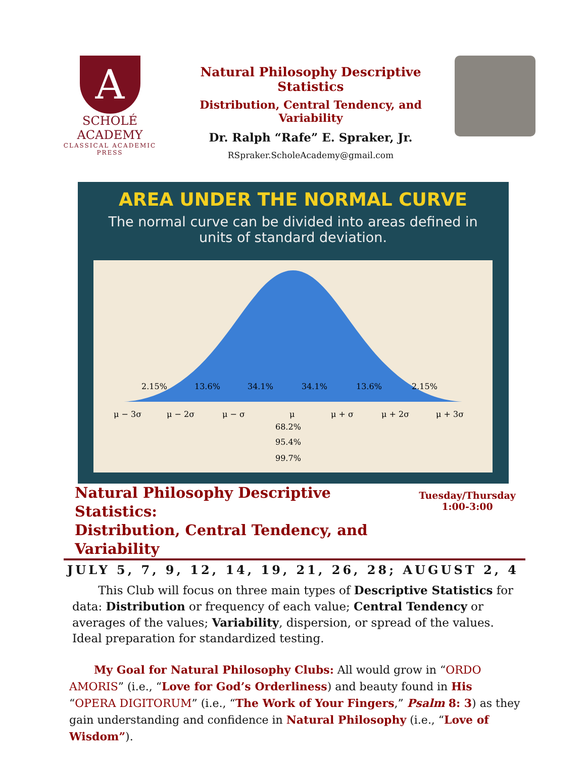A
SCHOLÉ ACADEMY
CLASSICAL ACADEMIC PRESS
Natural Philosophy Descriptive Statistics
Distribution, Central Tendency, and Variability
Dr. Ralph “Rafe” E. Spraker, Jr.
RSpraker.ScholeAcademy@gmail.com
AREA UNDER THE NORMAL CURVE
The normal curve can be divided into areas defined in units of standard deviation.
2.15%
13.6%
34.1%
34.1%
13.6%
2.15%
μ − 3σ
μ − 2σ
μ − σ
μ
μ + σ
μ + 2σ
μ + 3σ
68.2%
95.4%
99.7%
Natural Philosophy Descriptive Statistics:
Distribution, Central Tendency, and Variability
Tuesday/Thursday
1:00-3:00
JULY 5, 7, 9, 12, 14, 19, 21, 26, 28; AUGUST 2, 4
This Club will focus on three main types of Descriptive Statistics for data: Distribution or frequency of each value; Central Tendency or averages of the values; Variability, dispersion, or spread of the values. Ideal preparation for standardized testing.
My Goal for Natural Philosophy Clubs: All would grow in “ORDO AMORIS” (i.e., “Love for God’s Orderliness) and beauty found in His “OPERA DIGITORUM” (i.e., “The Work of Your Fingers,” Psalm 8: 3) as they gain understanding and confidence in Natural Philosophy (i.e., “Love of Wisdom”).